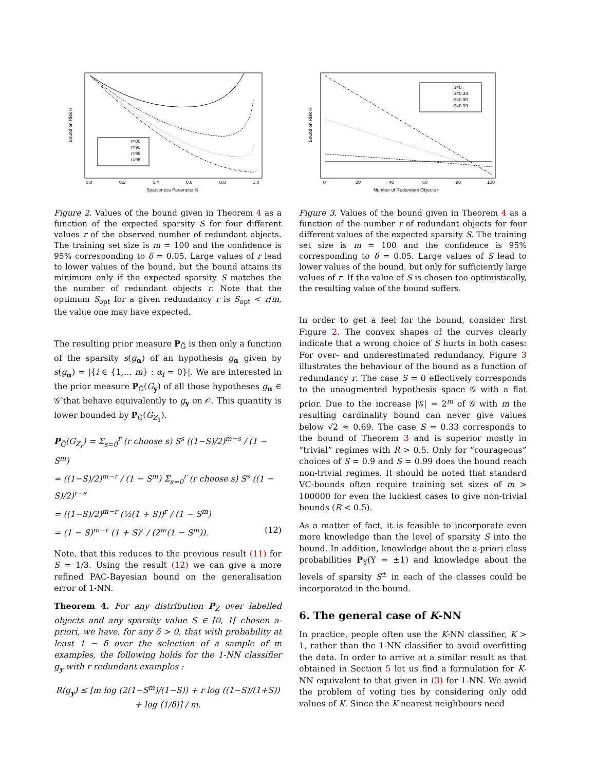r=80
r=90
r=95
r=98
0.0
0.2
0.4
0.6
0.8
1.0
Sparseness Parameter S
Bound on Risk R
Figure 2. Values of the bound given in Theorem 4 as a function of the expected sparsity S for four different values r of the observed number of redundant objects. The training set size is m = 100 and the confidence is 95% corresponding to δ = 0.05. Large values of r lead to lower values of the bound, but the bound attains its minimum only if the expected sparsity S matches the the number of redundant objects r. Note that the optimum S<sub>opt</sub> for a given redundancy r is S<sub>opt</sub> < r/m, the value one may have expected.
The resulting prior measure P<sub>G̃</sub> is then only a function of the sparsity s(g<sub>α</sub>) of an hypothesis g<sub>α</sub> given by s(g<sub>α</sub>) = |{i ∈ {1,… m} : α<sub>i</sub> = 0}|. We are interested in the prior measure P<sub>G̃</sub>(G<sub>y</sub>) of all those hypotheses g<sub>α</sub> ∈ 𝒢̃ that behave equivalently to g<sub>y</sub> on 𝒪. This quantity is lower bounded by P<sub>G̃</sub>(G<sub>Z<sub>1</sub></sub>).
P<sub>G̃</sub>(G<sub>Z<sub>r</sub></sub>) = Σ<sub>s=0</sub><sup>r</sup> (r choose s) S<sup>s</sup> ((1−S)/2)<sup>m−s</sup> / (1 − S<sup>m</sup>)
= ((1−S)/2)<sup>m−r</sup> / (1 − S<sup>m</sup>) Σ<sub>s=0</sub><sup>r</sup> (r choose s) S<sup>s</sup> ((1 − S)/2)<sup>r−s</sup>
= ((1−S)/2)<sup>m−r</sup> (½(1 + S))<sup>r</sup> / (1 − S<sup>m</sup>)
= (1 − S)<sup>m−r</sup> (1 + S)<sup>r</sup> / (2<sup>m</sup>(1 − S<sup>m</sup>)). (12)
Note, that this reduces to the previous result (11) for S = 1/3. Using the result (12) we can give a more refined PAC-Bayesian bound on the generalisation error of 1-NN.
Theorem 4. For any distribution P<sub>Z</sub> over labelled objects and any sparsity value S ∈ [0, 1[ chosen a-priori, we have, for any δ > 0, that with probability at least 1 − δ over the selection of a sample of m examples, the following holds for the 1-NN classifier g<sub>y</sub> with r redundant examples :
R(g<sub>y</sub>) ≤ [m log (2(1−S<sup>m</sup>)/(1−S)) + r log ((1−S)/(1+S)) + log (1/δ)] / m.
S=0
S=0.33
S=0.90
S=0.99
0
20
40
60
80
100
Number of Redundant Objects r
Bound on Risk R
Figure 3. Values of the bound given in Theorem 4 as a function of the number r of redundant objects for four different values of the expected sparsity S. The training set size is m = 100 and the confidence is 95% corresponding to δ = 0.05. Large values of S lead to lower values of the bound, but only for sufficiently large values of r. If the value of S is chosen too optimistically, the resulting value of the bound suffers.
In order to get a feel for the bound, consider first Figure 2. The convex shapes of the curves clearly indicate that a wrong choice of S hurts in both cases: For over- and underestimated redundancy. Figure 3 illustrates the behaviour of the bound as a function of redundancy r. The case S = 0 effectively corresponds to the unaugmented hypothesis space 𝒢 with a flat prior. Due to the increase |𝒢| = 2<sup>m</sup> of 𝒢 with m the resulting cardinality bound can never give values below √2 ≈ 0.69. The case S = 0.33 corresponds to the bound of Theorem 3 and is superior mostly in “trivial” regimes with R > 0.5. Only for “courageous” choices of S = 0.9 and S = 0.99 does the bound reach non-trivial regimes. It should be noted that standard VC-bounds often require training set sizes of m > 100000 for even the luckiest cases to give non-trivial bounds (R < 0.5).
As a matter of fact, it is feasible to incorporate even more knowledge than the level of sparsity S into the bound. In addition, knowledge about the a-priori class probabilities P<sub>Y</sub>(Y = ±1) and knowledge about the levels of sparsity S<sup>±</sup> in each of the classes could be incorporated in the bound.
6. The general case of K-NN
In practice, people often use the K-NN classifier, K > 1, rather than the 1-NN classifier to avoid overfitting the data. In order to arrive at a similar result as that obtained in Section 5 let us find a formulation for K-NN equivalent to that given in (3) for 1-NN. We avoid the problem of voting ties by considering only odd values of K. Since the K nearest neighbours need